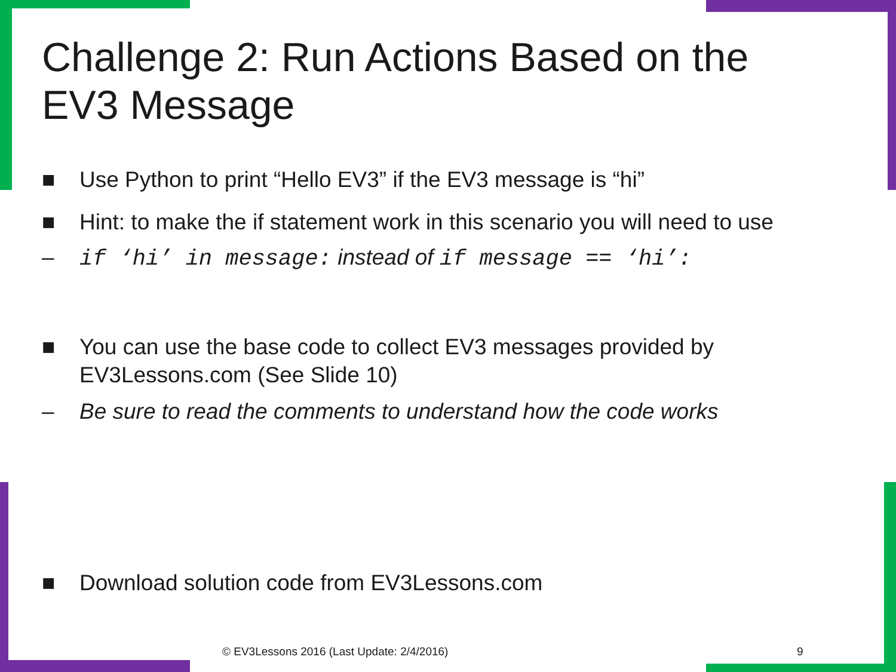Challenge 2: Run Actions Based on the EV3 Message
■ Use Python to print “Hello EV3” if the EV3 message is “hi”
■ Hint: to make the if statement work in this scenario you will need to use
– if ‘hi’ in message: instead of if message == ‘hi’:
■ You can use the base code to collect EV3 messages provided by EV3Lessons.com (See Slide 10)
– Be sure to read the comments to understand how the code works
■ Download solution code from EV3Lessons.com
© EV3Lessons 2016 (Last Update: 2/4/2016)
9